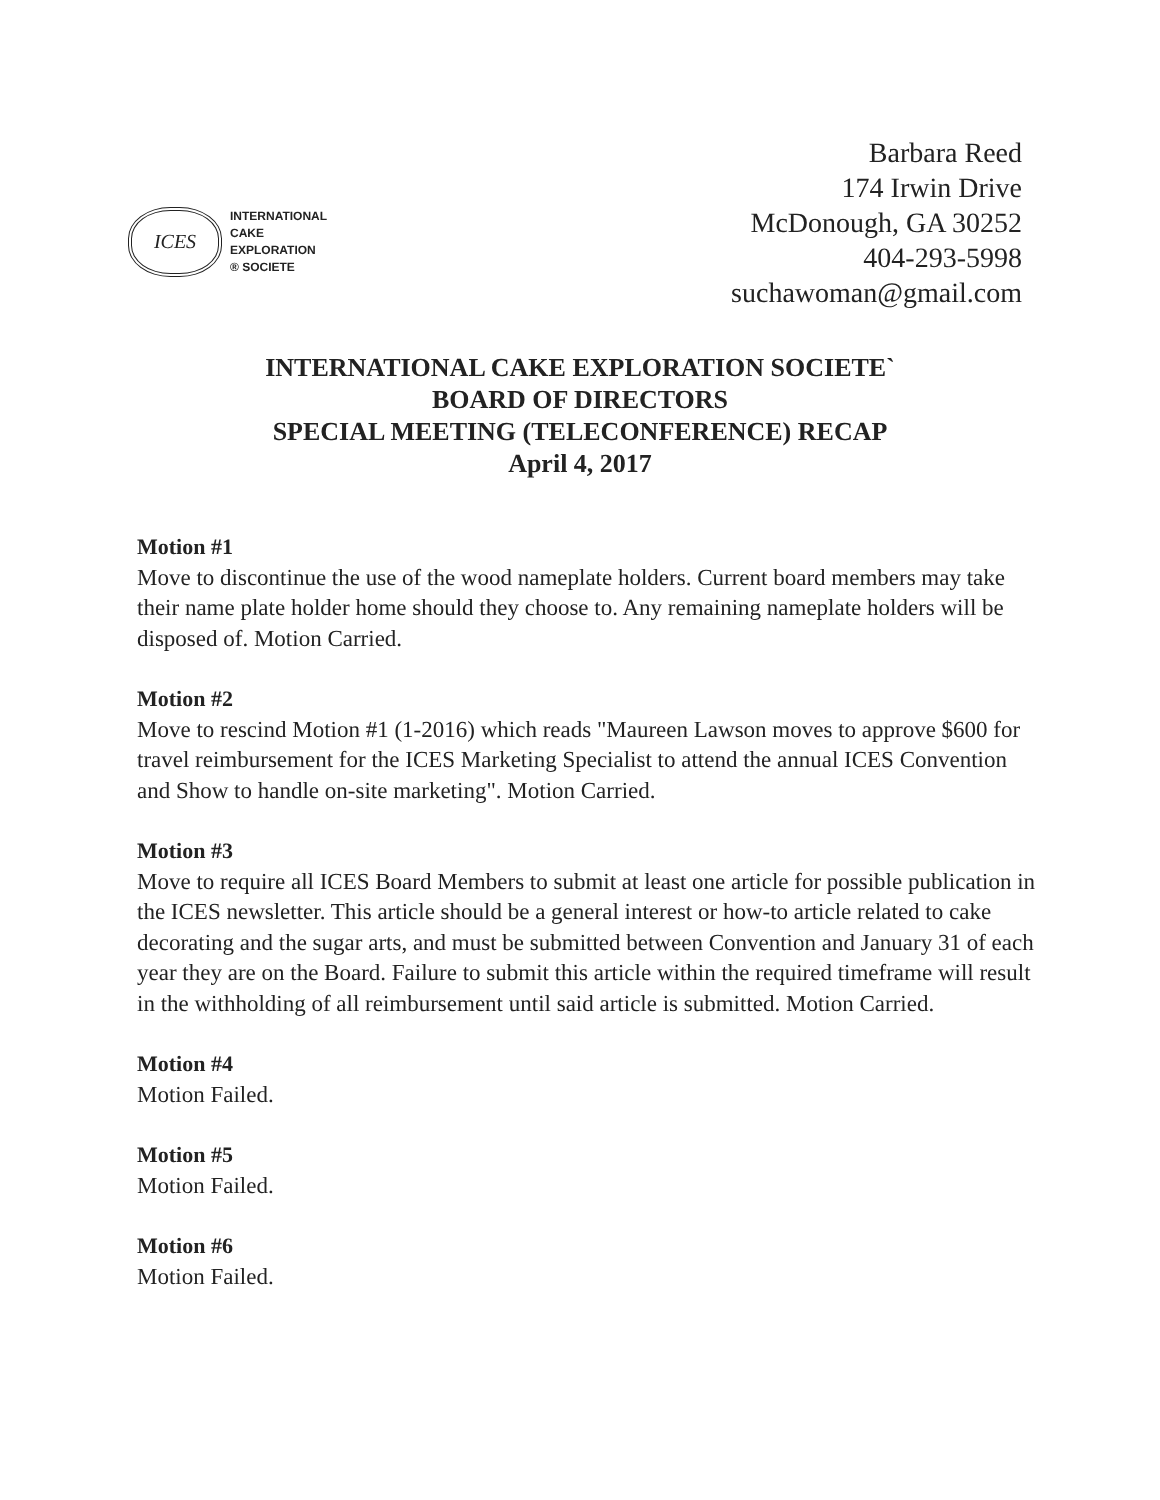ICES
INTERNATIONAL
CAKE
EXPLORATION
® SOCIETE
Barbara Reed
174 Irwin Drive
McDonough, GA 30252
404-293-5998
suchawoman@gmail.com
INTERNATIONAL CAKE EXPLORATION SOCIETE`
BOARD OF DIRECTORS
SPECIAL MEETING (TELECONFERENCE) RECAP
April 4, 2017
Motion #1
Move to discontinue the use of the wood nameplate holders. Current board members may take their name plate holder home should they choose to. Any remaining nameplate holders will be disposed of. Motion Carried.
Motion #2
Move to rescind Motion #1 (1-2016) which reads "Maureen Lawson moves to approve $600 for travel reimbursement for the ICES Marketing Specialist to attend the annual ICES Convention and Show to handle on-site marketing". Motion Carried.
Motion #3
Move to require all ICES Board Members to submit at least one article for possible publication in the ICES newsletter. This article should be a general interest or how-to article related to cake decorating and the sugar arts, and must be submitted between Convention and January 31 of each year they are on the Board. Failure to submit this article within the required timeframe will result in the withholding of all reimbursement until said article is submitted. Motion Carried.
Motion #4
Motion Failed.
Motion #5
Motion Failed.
Motion #6
Motion Failed.